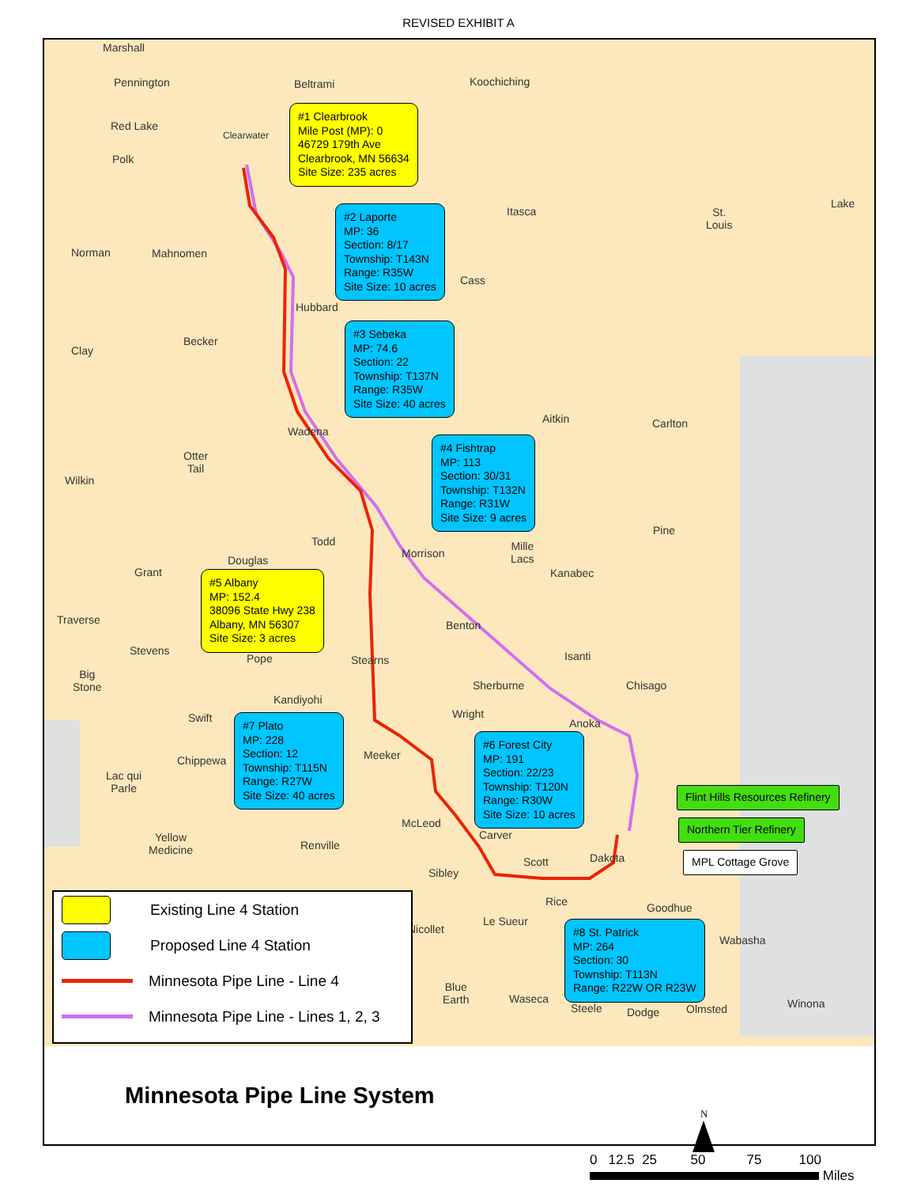REVISED EXHIBIT A
Marshall
Pennington
Red Lake
Polk
Beltrami Koochiching
Clearwater
Itasca St.
Louis
Lake
Norman Mahnomen
Cass
Hubbard
Clay
Becker
Aitkin Carlton
Wadena
Otter
Tail
Wilkin
Pine
Todd Mille
Lacs Morrison
Douglas
Grant Kanabec
Traverse Benton
Stevens
Pope Stearns Isanti
Big
Stone Sherburne Chisago
Kandiyohi
Swift Wright
Anoka
Chippewa Meeker
Lac qui
Parle
McLeod
Carver Yellow
Medicine Renville
Scott Dakota
Sibley
Rice Goodhue
Nicollet
Le Sueur
Wabasha
Blue
Earth Waseca
Steele Dodge Olmsted Winona
#1 Clearbrook
Mile Post (MP): 0
46729 179th Ave
Clearbrook, MN 56634
Site Size: 235 acres
#2 Laporte
MP: 36
Section: 8/17
Township: T143N
Range: R35W
Site Size: 10 acres
#3 Sebeka
MP: 74.6
Section: 22
Township: T137N
Range: R35W
Site Size: 40 acres
#4 Fishtrap
MP: 113
Section: 30/31
Township: T132N
Range: R31W
Site Size: 9 acres
#5 Albany
MP: 152.4
38096 State Hwy 238
Albany, MN 56307
Site Size: 3 acres
#7 Plato
MP: 228
Section: 12
Township: T115N
Range: R27W
Site Size: 40 acres
#6 Forest City
MP: 191
Section: 22/23
Township: T120N
Range: R30W
Site Size: 10 acres
Flint Hills Resources Refinery
Northern Tier Refinery
MPL Cottage Grove
#8 St. Patrick
MP: 264
Section: 30
Township: T113N
Range: R22W OR R23W
Existing Line 4 Station
Proposed Line 4 Station
Minnesota Pipe Line - Line 4
Minnesota Pipe Line - Lines 1, 2, 3
Minnesota Pipe Line System
N
0 12.5 25 50 75 100
Miles